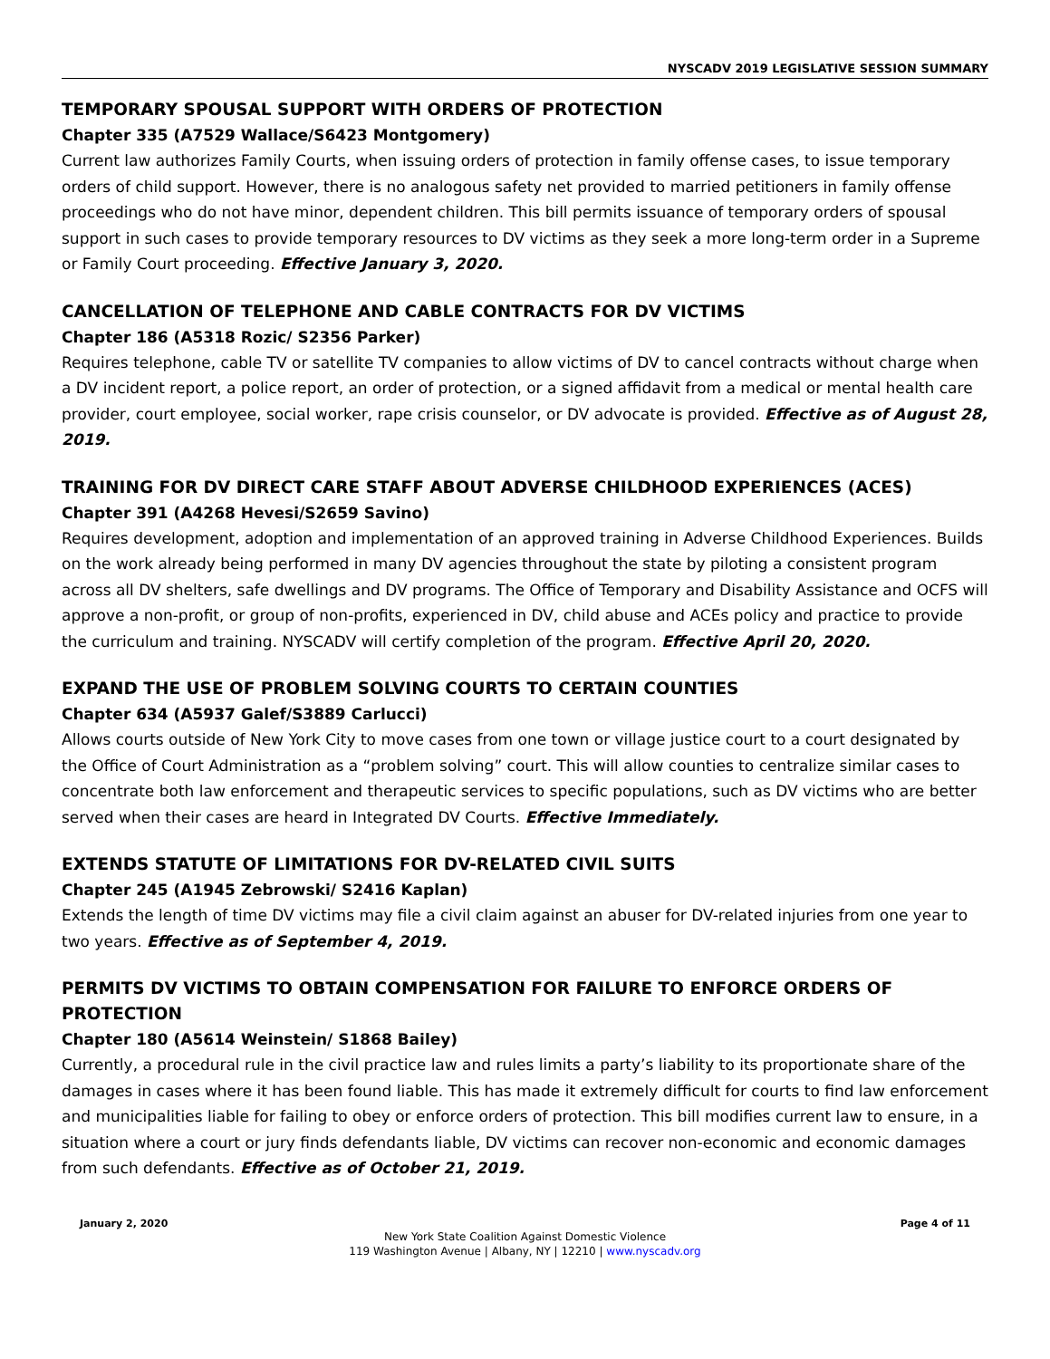NYSCADV 2019 LEGISLATIVE SESSION SUMMARY
TEMPORARY SPOUSAL SUPPORT WITH ORDERS OF PROTECTION
Chapter 335 (A7529 Wallace/S6423 Montgomery)
Current law authorizes Family Courts, when issuing orders of protection in family offense cases, to issue temporary orders of child support. However, there is no analogous safety net provided to married petitioners in family offense proceedings who do not have minor, dependent children. This bill permits issuance of temporary orders of spousal support in such cases to provide temporary resources to DV victims as they seek a more long-term order in a Supreme or Family Court proceeding. Effective January 3, 2020.
CANCELLATION OF TELEPHONE AND CABLE CONTRACTS FOR DV VICTIMS
Chapter 186 (A5318 Rozic/ S2356 Parker)
Requires telephone, cable TV or satellite TV companies to allow victims of DV to cancel contracts without charge when a DV incident report, a police report, an order of protection, or a signed affidavit from a medical or mental health care provider, court employee, social worker, rape crisis counselor, or DV advocate is provided. Effective as of August 28, 2019.
TRAINING FOR DV DIRECT CARE STAFF ABOUT ADVERSE CHILDHOOD EXPERIENCES (ACES)
Chapter 391 (A4268 Hevesi/S2659 Savino)
Requires development, adoption and implementation of an approved training in Adverse Childhood Experiences. Builds on the work already being performed in many DV agencies throughout the state by piloting a consistent program across all DV shelters, safe dwellings and DV programs. The Office of Temporary and Disability Assistance and OCFS will approve a non-profit, or group of non-profits, experienced in DV, child abuse and ACEs policy and practice to provide the curriculum and training. NYSCADV will certify completion of the program. Effective April 20, 2020.
EXPAND THE USE OF PROBLEM SOLVING COURTS TO CERTAIN COUNTIES
Chapter 634 (A5937 Galef/S3889 Carlucci)
Allows courts outside of New York City to move cases from one town or village justice court to a court designated by the Office of Court Administration as a “problem solving” court. This will allow counties to centralize similar cases to concentrate both law enforcement and therapeutic services to specific populations, such as DV victims who are better served when their cases are heard in Integrated DV Courts. Effective Immediately.
EXTENDS STATUTE OF LIMITATIONS FOR DV-RELATED CIVIL SUITS
Chapter 245 (A1945 Zebrowski/ S2416 Kaplan)
Extends the length of time DV victims may file a civil claim against an abuser for DV-related injuries from one year to two years. Effective as of September 4, 2019.
PERMITS DV VICTIMS TO OBTAIN COMPENSATION FOR FAILURE TO ENFORCE ORDERS OF PROTECTION
Chapter 180 (A5614 Weinstein/ S1868 Bailey)
Currently, a procedural rule in the civil practice law and rules limits a party’s liability to its proportionate share of the damages in cases where it has been found liable. This has made it extremely difficult for courts to find law enforcement and municipalities liable for failing to obey or enforce orders of protection. This bill modifies current law to ensure, in a situation where a court or jury finds defendants liable, DV victims can recover non-economic and economic damages from such defendants. Effective as of October 21, 2019.
January 2, 2020 Page 4 of 11
New York State Coalition Against Domestic Violence
119 Washington Avenue | Albany, NY | 12210 | www.nyscadv.org